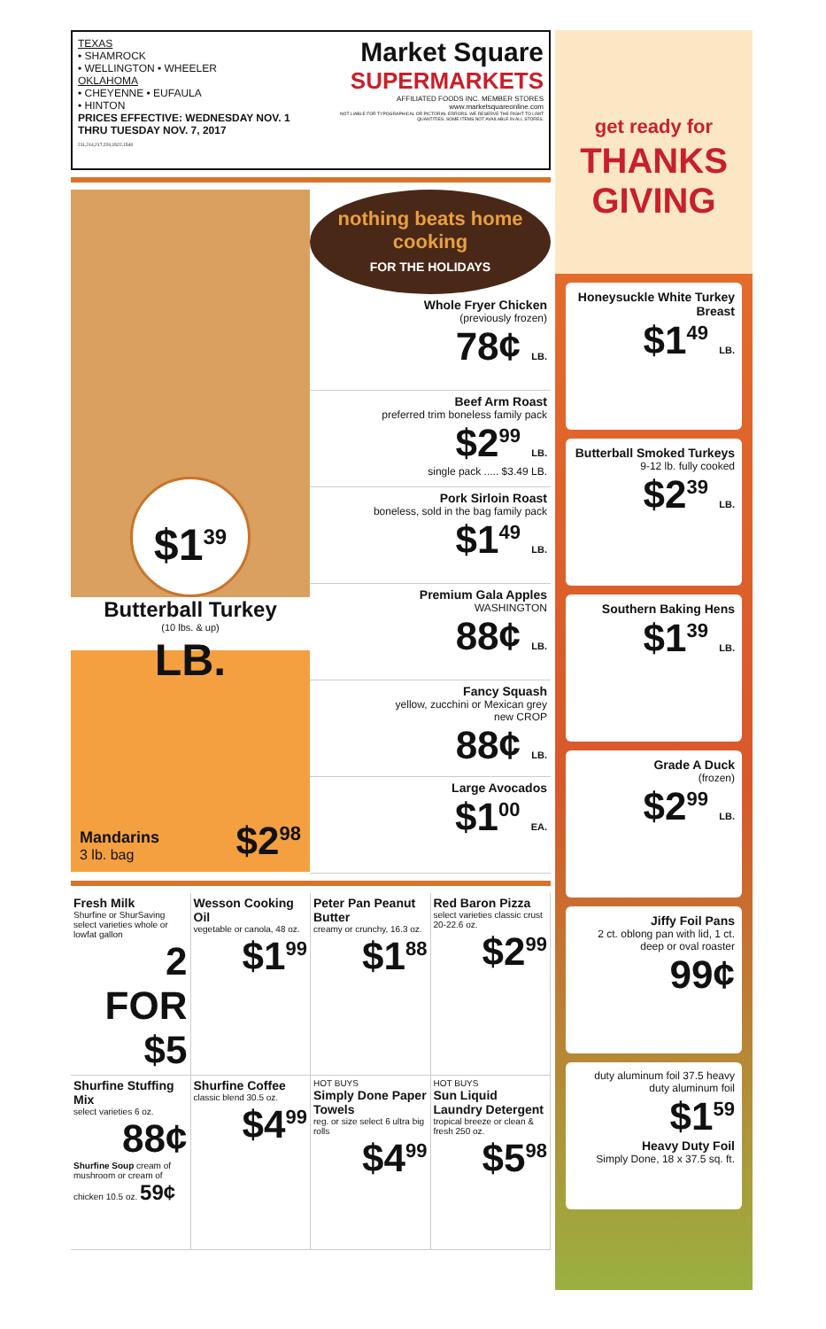TEXAS
• SHAMROCK
• WELLINGTON • WHEELER
OKLAHOMA
• CHEYENNE • EUFAULA
• HINTON
PRICES EFFECTIVE: WEDNESDAY NOV. 1 THRU TUESDAY NOV. 7, 2017
211,214,217,220,1522,1540
Market Square
SUPERMARKETS
AFFILIATED FOODS INC. MEMBER STORES www.marketsquareonline.com
NOT LIABLE FOR TYPOGRAPHICAL OR PICTORIAL ERRORS. WE RESERVE THE RIGHT TO LIMIT QUANTITIES. SOME ITEMS NOT AVAILABLE IN ALL STORES.
$1<sup>39</sup> LB.
Butterball Turkey
(10 lbs. & up)
Mandarins
3 lb. bag
$2<sup>98</sup>
nothing beats home cooking
FOR THE HOLIDAYS
Whole Fryer Chicken
(previously frozen)
78¢ LB.
Beef Arm Roast
preferred trim boneless family pack
$2<sup>99</sup> LB.
single pack ..... $3.49 LB.
Pork Sirloin Roast
boneless, sold in the bag family pack
$1<sup>49</sup> LB.
Premium Gala Apples
WASHINGTON
88¢ LB.
Fancy Squash
yellow, zucchini or Mexican grey
new CROP
88¢ LB.
Large Avocados
$1<sup>00</sup> EA.
Fresh Milk
Shurfine or ShurSaving select varieties whole or lowfat gallon
2 FOR $5
Wesson Cooking Oil
vegetable or canola, 48 oz.
$1<sup>99</sup>
Peter Pan Peanut Butter
creamy or crunchy, 16.3 oz.
$1<sup>88</sup>
Red Baron Pizza
select varieties classic crust 20-22.6 oz.
$2<sup>99</sup>
Shurfine Stuffing Mix
select varieties 6 oz.
88¢
Shurfine Soup cream of mushroom or cream of chicken 10.5 oz. 59¢
Shurfine Coffee
classic blend 30.5 oz.
$4<sup>99</sup>
HOT BUYS
Simply Done Paper Towels
reg. or size select 6 ultra big rolls
$4<sup>99</sup>
HOT BUYS
Sun Liquid Laundry Detergent
tropical breeze or clean & fresh 250 oz.
$5<sup>98</sup>
get ready for
THANKS GIVING
Honeysuckle White Turkey Breast
$1<sup>49</sup> LB.
Butterball Smoked Turkeys
9-12 lb. fully cooked
$2<sup>39</sup> LB.
Southern Baking Hens
$1<sup>39</sup> LB.
Grade A Duck
(frozen)
$2<sup>99</sup> LB.
Jiffy Foil Pans
2 ct. oblong pan with lid, 1 ct. deep or oval roaster
99¢
duty aluminum foil 37.5 heavy duty aluminum foil
$1<sup>59</sup>
Heavy Duty Foil
Simply Done, 18 x 37.5 sq. ft.